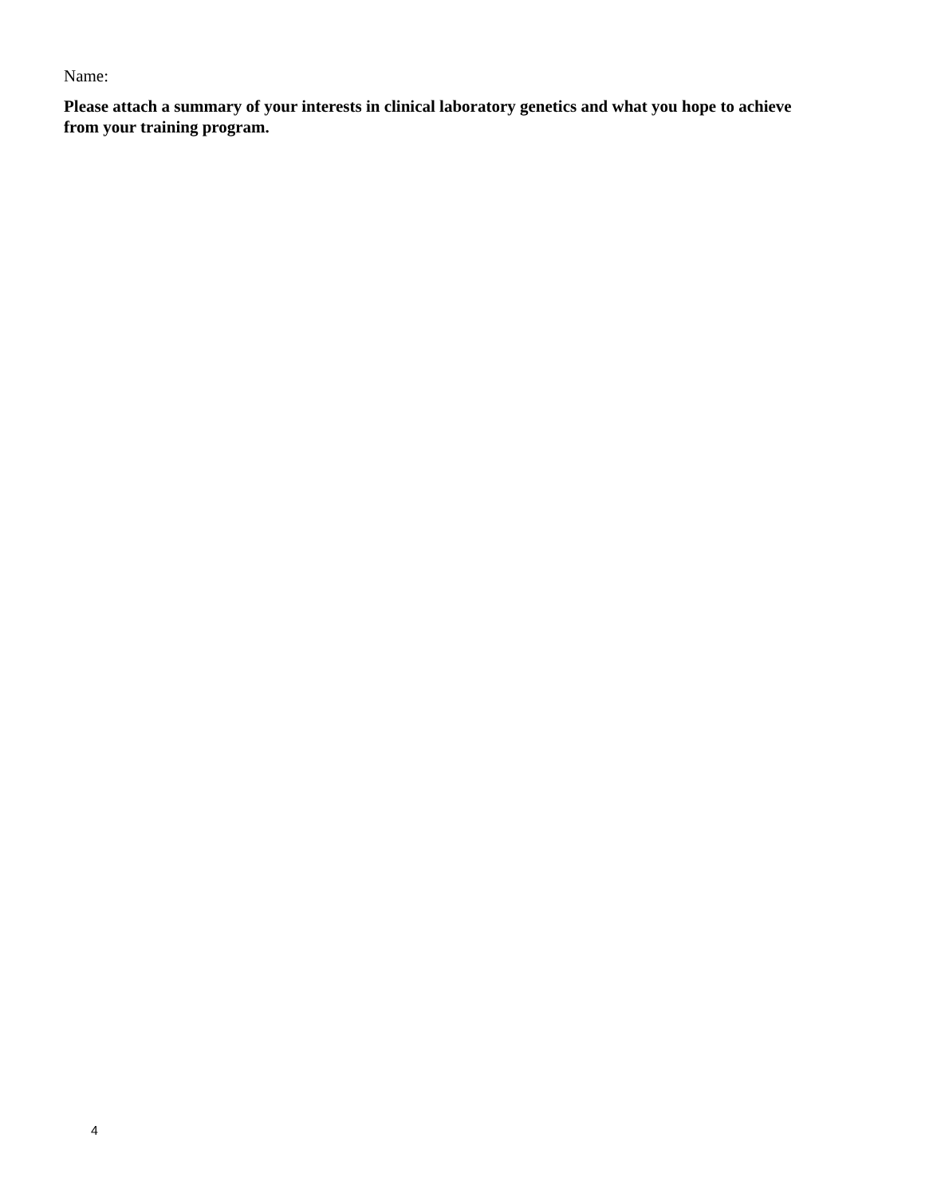Name:
Please attach a summary of your interests in clinical laboratory genetics and what you hope to achieve from your training program.
4